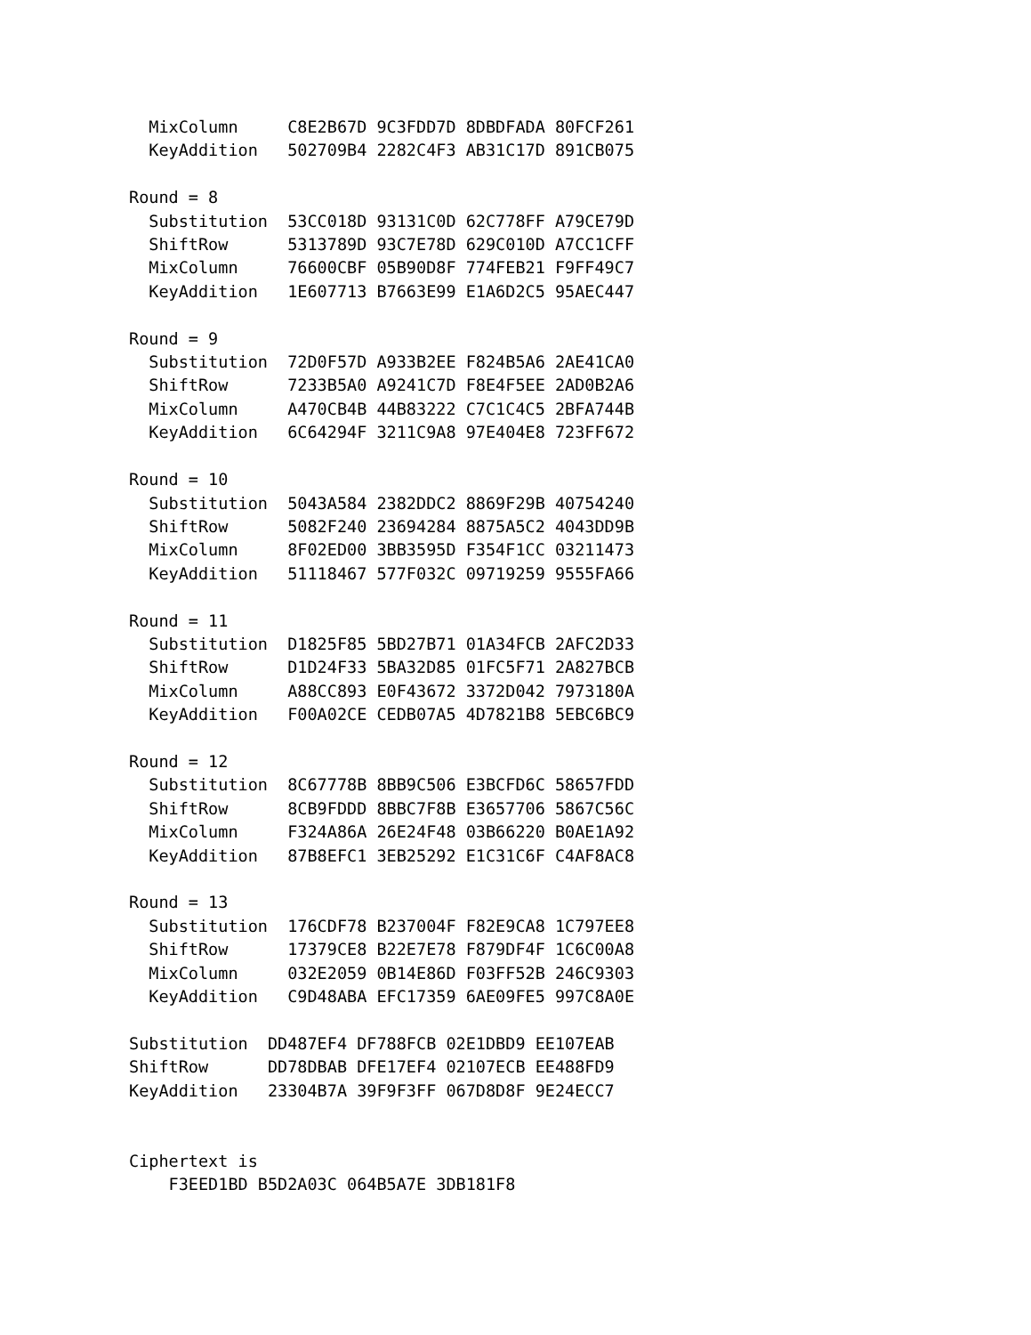MixColumn     C8E2B67D 9C3FDD7D 8DBDFADA 80FCF261
  KeyAddition   502709B4 2282C4F3 AB31C17D 891CB075

Round = 8
  Substitution  53CC018D 93131C0D 62C778FF A79CE79D
  ShiftRow      5313789D 93C7E78D 629C010D A7CC1CFF
  MixColumn     76600CBF 05B90D8F 774FEB21 F9FF49C7
  KeyAddition   1E607713 B7663E99 E1A6D2C5 95AEC447

Round = 9
  Substitution  72D0F57D A933B2EE F824B5A6 2AE41CA0
  ShiftRow      7233B5A0 A9241C7D F8E4F5EE 2AD0B2A6
  MixColumn     A470CB4B 44B83222 C7C1C4C5 2BFA744B
  KeyAddition   6C64294F 3211C9A8 97E404E8 723FF672

Round = 10
  Substitution  5043A584 2382DDC2 8869F29B 40754240
  ShiftRow      5082F240 23694284 8875A5C2 4043DD9B
  MixColumn     8F02ED00 3BB3595D F354F1CC 03211473
  KeyAddition   51118467 577F032C 09719259 9555FA66

Round = 11
  Substitution  D1825F85 5BD27B71 01A34FCB 2AFC2D33
  ShiftRow      D1D24F33 5BA32D85 01FC5F71 2A827BCB
  MixColumn     A88CC893 E0F43672 3372D042 7973180A
  KeyAddition   F00A02CE CEDB07A5 4D7821B8 5EBC6BC9

Round = 12
  Substitution  8C67778B 8BB9C506 E3BCFD6C 58657FDD
  ShiftRow      8CB9FDDD 8BBC7F8B E3657706 5867C56C
  MixColumn     F324A86A 26E24F48 03B66220 B0AE1A92
  KeyAddition   87B8EFC1 3EB25292 E1C31C6F C4AF8AC8

Round = 13
  Substitution  176CDF78 B237004F F82E9CA8 1C797EE8
  ShiftRow      17379CE8 B22E7E78 F879DF4F 1C6C00A8
  MixColumn     032E2059 0B14E86D F03FF52B 246C9303
  KeyAddition   C9D48ABA EFC17359 6AE09FE5 997C8A0E

Substitution  DD487EF4 DF788FCB 02E1DBD9 EE107EAB
ShiftRow      DD78DBAB DFE17EF4 02107ECB EE488FD9
KeyAddition   23304B7A 39F9F3FF 067D8D8F 9E24ECC7


Ciphertext is
    F3EED1BD B5D2A03C 064B5A7E 3DB181F8